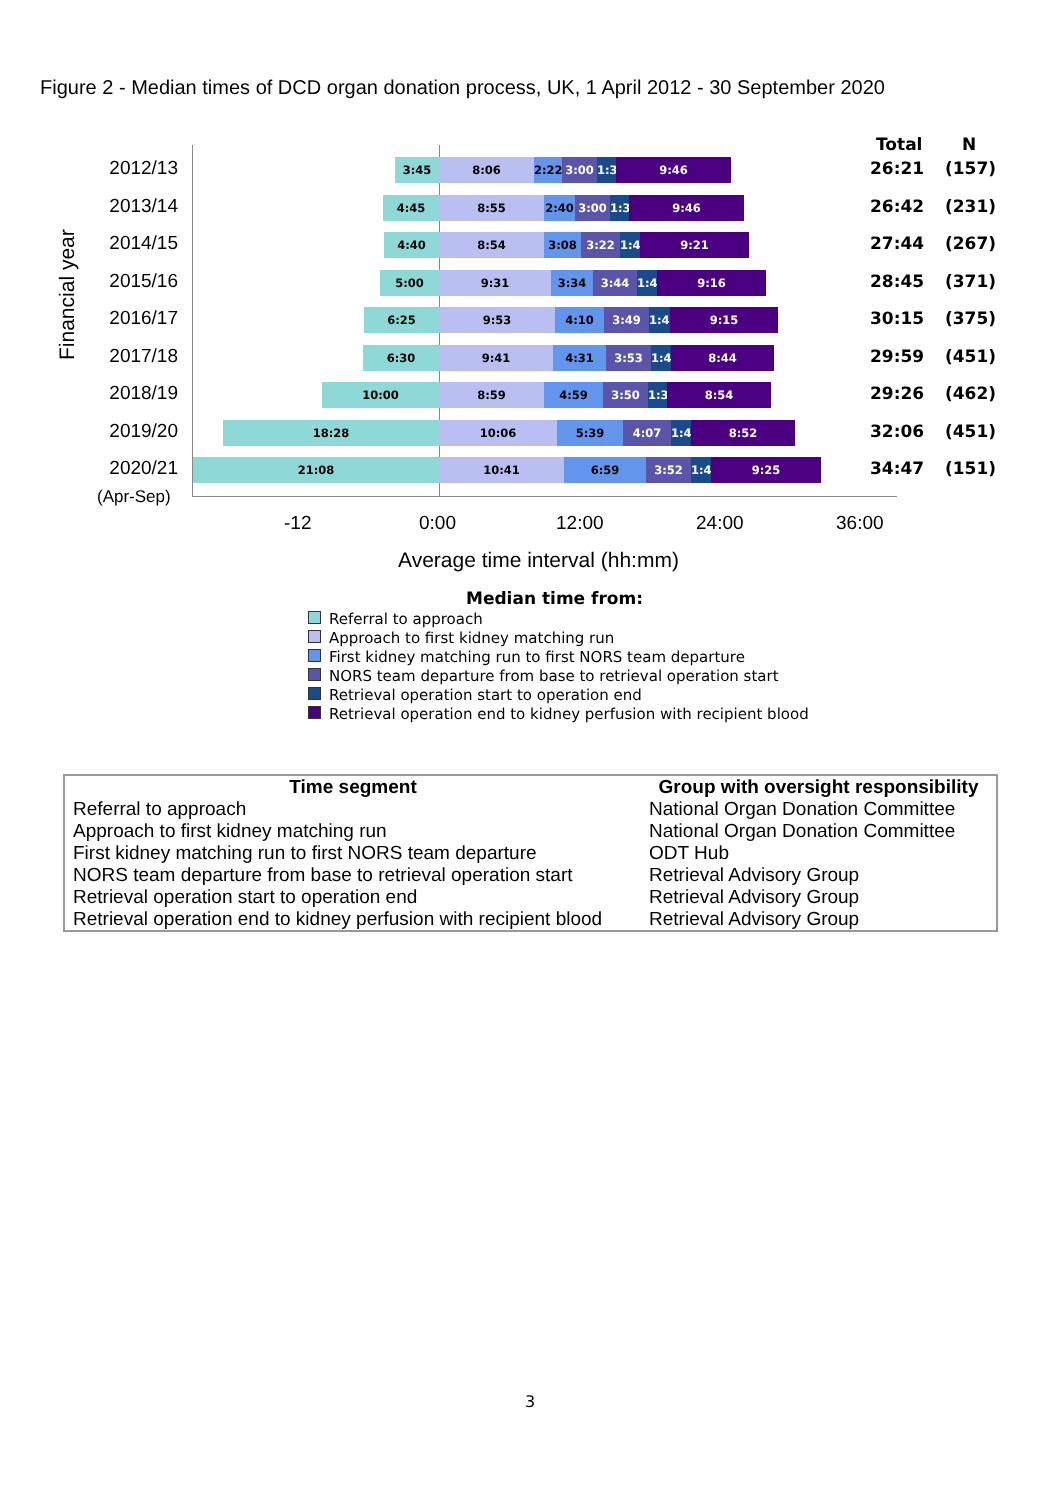Figure 2 - Median times of DCD organ donation process, UK, 1 April 2012 - 30 September 2020
Financial year
Total N
2012/13 3:45 8:06 2:22 3:00 1:38 9:46 26:21 (157)
2013/14 4:45 8:55 2:40 3:00 1:38 9:46 26:42 (231)
2014/15 4:40 8:54 3:08 3:22 1:40 9:21 27:44 (267)
2015/16 5:00 9:31 3:34 3:44 1:44 9:16 28:45 (371)
2016/17 6:25 9:53 4:10 3:49 1:46 9:15 30:15 (375)
2017/18 6:30 9:41 4:31 3:53 1:41 8:44 29:59 (451)
2018/19 10:00 8:59 4:59 3:50 1:35 8:54 29:26 (462)
2019/20 18:28 10:06 5:39 4:07 1:41 8:52 32:06 (451)
2020/21 21:08 10:41 6:59 3:52 1:40 9:25 34:47 (151)
(Apr-Sep)
-12 0:00 12:00 24:00 36:00
Average time interval (hh:mm)
Median time from:
Referral to approach
Approach to first kidney matching run
First kidney matching run to first NORS team departure
NORS team departure from base to retrieval operation start
Retrieval operation start to operation end
Retrieval operation end to kidney perfusion with recipient blood
| Time segment | Group with oversight responsibility |
| --- | --- |
| Referral to approach | National Organ Donation Committee |
| Approach to first kidney matching run | National Organ Donation Committee |
| First kidney matching run to first NORS team departure | ODT Hub |
| NORS team departure from base to retrieval operation start | Retrieval Advisory Group |
| Retrieval operation start to operation end | Retrieval Advisory Group |
| Retrieval operation end to kidney perfusion with recipient blood | Retrieval Advisory Group |
3